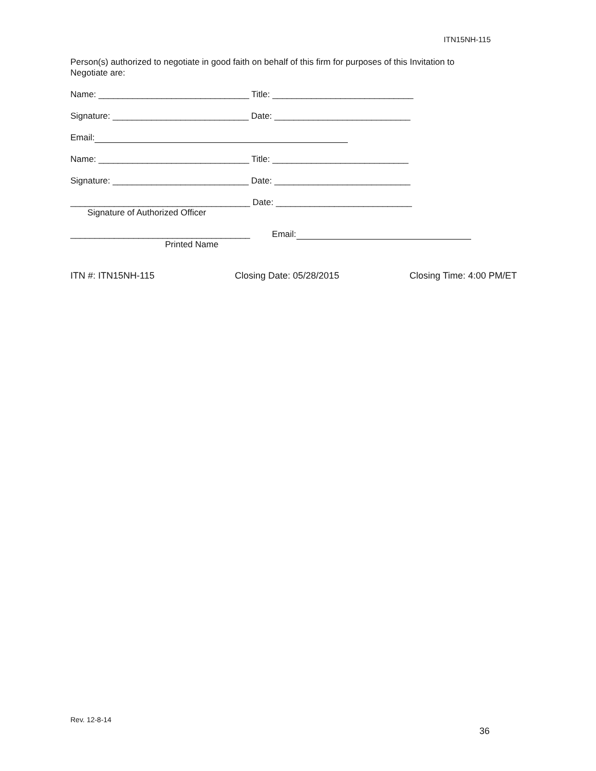ITN15NH-115
Person(s) authorized to negotiate in good faith on behalf of this firm for purposes of this Invitation to
Negotiate are:
Name: _______________________________ Title: _____________________________
Signature: ____________________________ Date: ____________________________
Email:
Name: _______________________________ Title: ____________________________
Signature: ____________________________ Date: ____________________________
_____________________________________ Date: ____________________________
Signature of Authorized Officer
_____________________________________ Email:
Printed Name
ITN #: ITN15NH-115 Closing Date: 05/28/2015 Closing Time: 4:00 PM/ET
Rev. 12-8-14
36